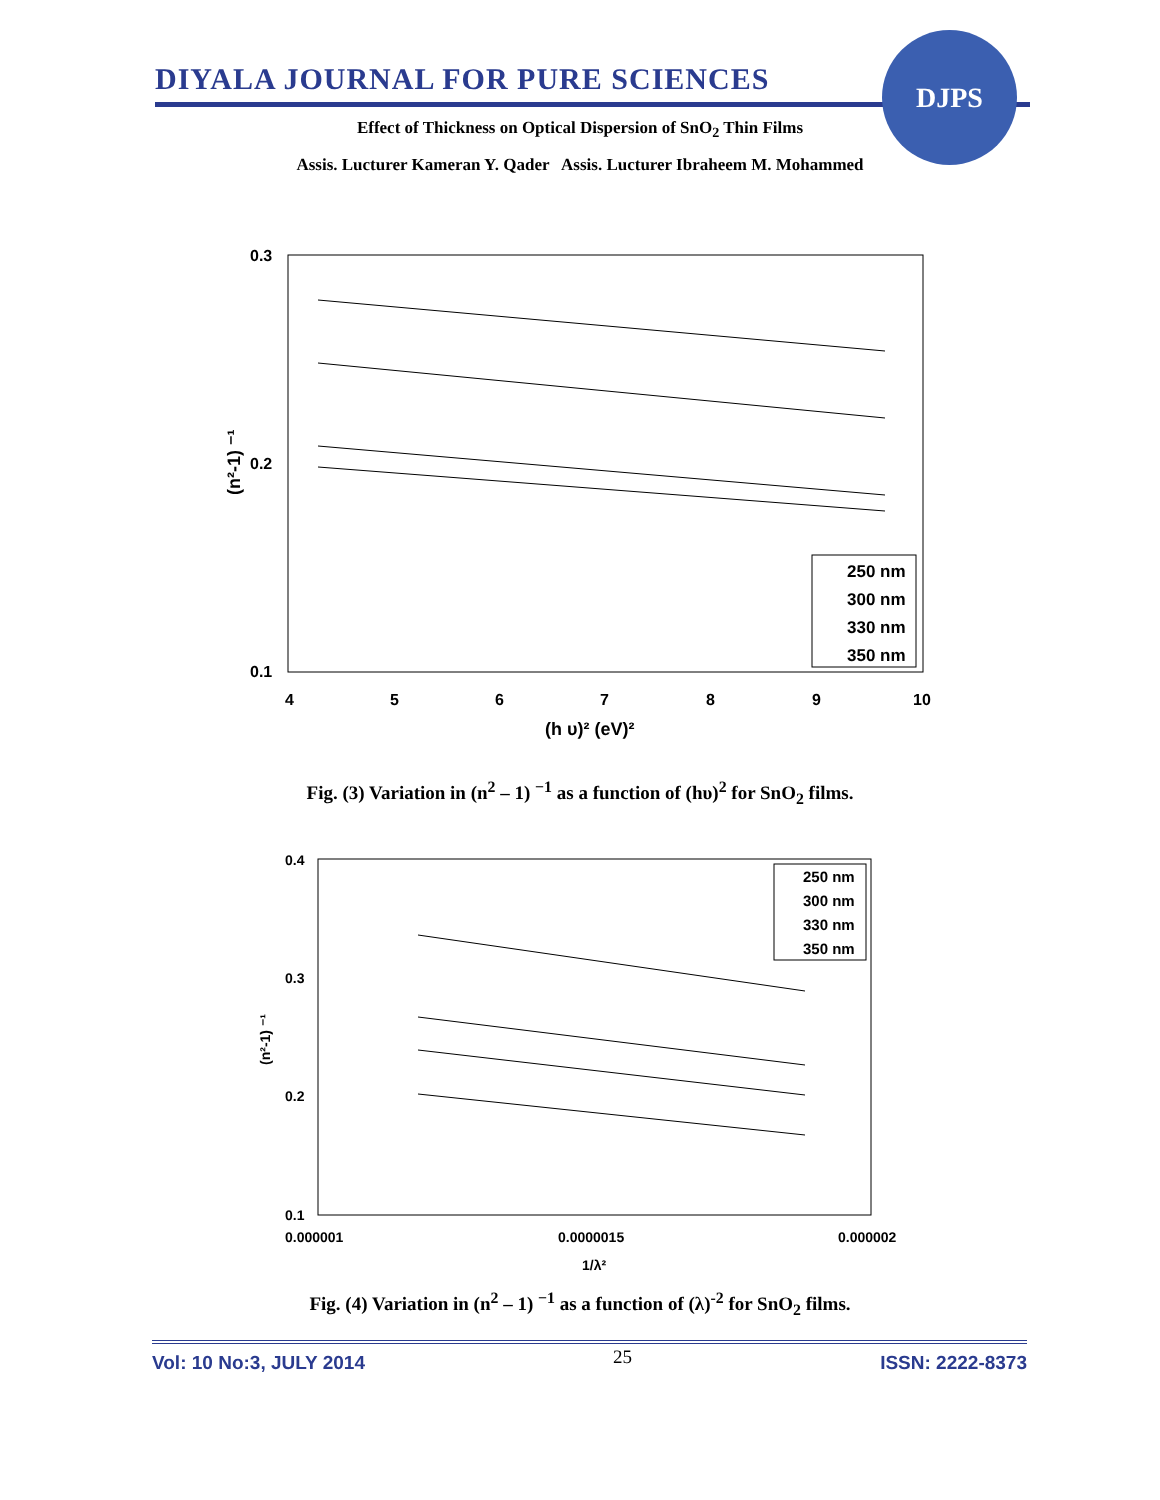DIYALA JOURNAL FOR PURE SCIENCES
DJPS
Effect of Thickness on Optical Dispersion of SnO<sub>2</sub> Thin Films
Assis. Lucturer Kameran Y. Qader Assis. Lucturer Ibraheem M. Mohammed
0.3
0.2
0.1
4
5
6
7
8
9
10
(h υ)² (eV)²
(n²-1) ⁻¹
250 nm
300 nm
330 nm
350 nm
Fig. (3) Variation in (n<sup>2</sup> – 1) <sup>−1</sup> as a function of (hυ)<sup>2</sup> for SnO<sub>2</sub> films.
0.4
0.3
0.2
0.1
0.000001
0.0000015
0.000002
1/λ²
(n²-1) ⁻¹
250 nm
300 nm
330 nm
350 nm
Fig. (4) Variation in (n<sup>2</sup> – 1) <sup>−1</sup> as a function of (λ)<sup>-2</sup> for SnO<sub>2</sub> films.
Vol: 10 No:3, JULY 2014 25 ISSN: 2222-8373